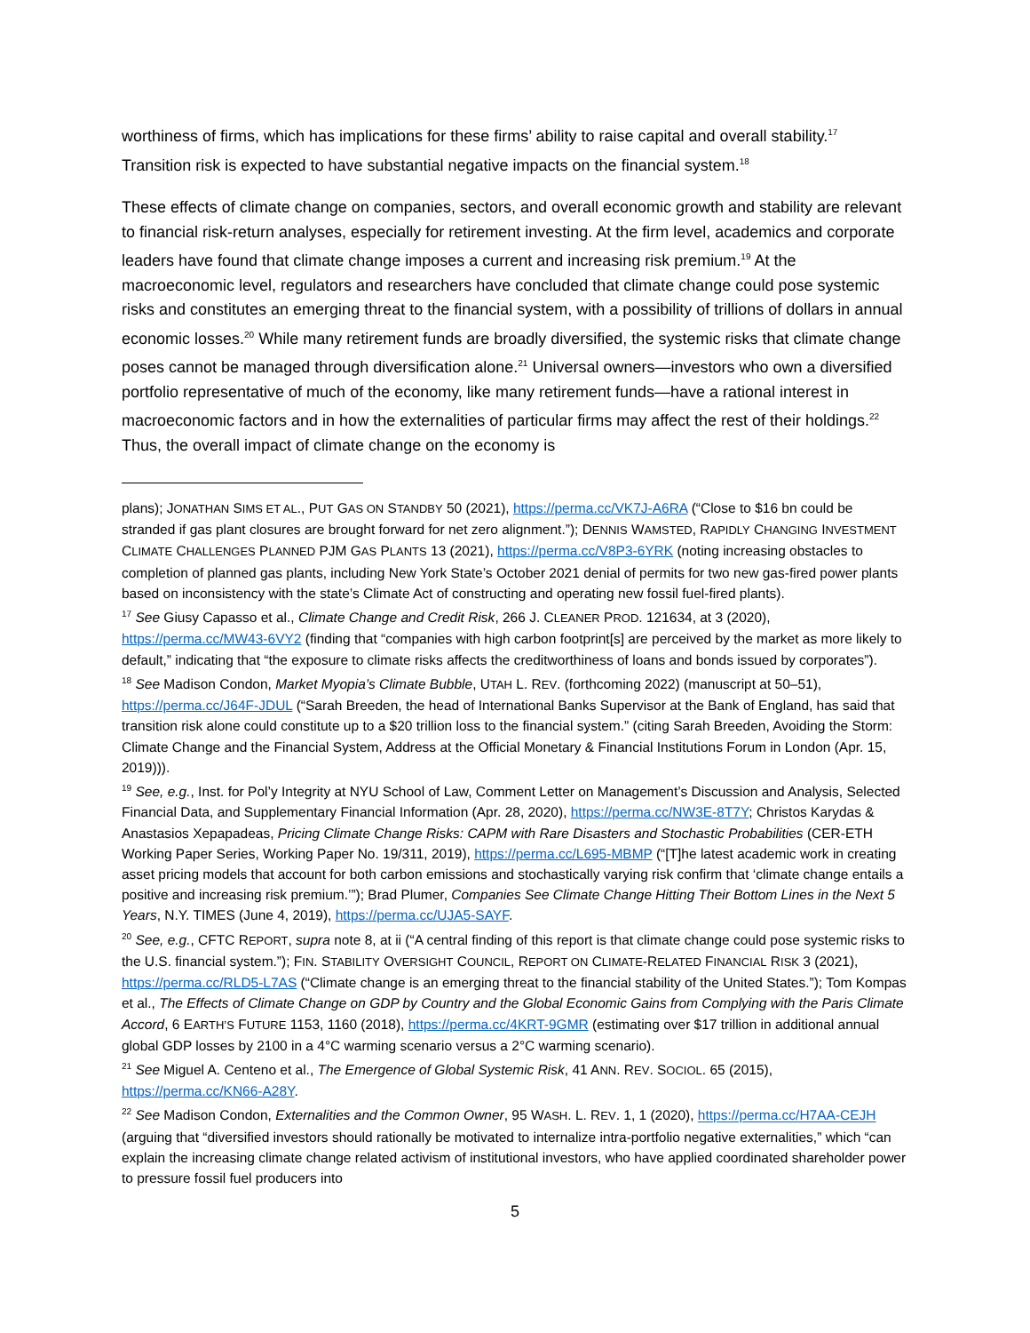worthiness of firms, which has implications for these firms’ ability to raise capital and overall stability.<sup>17</sup> Transition risk is expected to have substantial negative impacts on the financial system.<sup>18</sup>
These effects of climate change on companies, sectors, and overall economic growth and stability are relevant to financial risk-return analyses, especially for retirement investing. At the firm level, academics and corporate leaders have found that climate change imposes a current and increasing risk premium.<sup>19</sup> At the macroeconomic level, regulators and researchers have concluded that climate change could pose systemic risks and constitutes an emerging threat to the financial system, with a possibility of trillions of dollars in annual economic losses.<sup>20</sup> While many retirement funds are broadly diversified, the systemic risks that climate change poses cannot be managed through diversification alone.<sup>21</sup> Universal owners—investors who own a diversified portfolio representative of much of the economy, like many retirement funds—have a rational interest in macroeconomic factors and in how the externalities of particular firms may affect the rest of their holdings.<sup>22</sup> Thus, the overall impact of climate change on the economy is
plans); JONATHAN SIMS ET AL., PUT GAS ON STANDBY 50 (2021), https://perma.cc/VK7J-A6RA (“Close to $16 bn could be stranded if gas plant closures are brought forward for net zero alignment.”); DENNIS WAMSTED, RAPIDLY CHANGING INVESTMENT CLIMATE CHALLENGES PLANNED PJM GAS PLANTS 13 (2021), https://perma.cc/V8P3-6YRK (noting increasing obstacles to completion of planned gas plants, including New York State’s October 2021 denial of permits for two new gas-fired power plants based on inconsistency with the state’s Climate Act of constructing and operating new fossil fuel-fired plants).
<sup>17</sup> See Giusy Capasso et al., Climate Change and Credit Risk, 266 J. CLEANER PROD. 121634, at 3 (2020), https://perma.cc/MW43-6VY2 (finding that “companies with high carbon footprint[s] are perceived by the market as more likely to default,” indicating that “the exposure to climate risks affects the creditworthiness of loans and bonds issued by corporates”).
<sup>18</sup> See Madison Condon, Market Myopia’s Climate Bubble, UTAH L. REV. (forthcoming 2022) (manuscript at 50–51), https://perma.cc/J64F-JDUL (“Sarah Breeden, the head of International Banks Supervisor at the Bank of England, has said that transition risk alone could constitute up to a $20 trillion loss to the financial system.” (citing Sarah Breeden, Avoiding the Storm: Climate Change and the Financial System, Address at the Official Monetary & Financial Institutions Forum in London (Apr. 15, 2019))).
<sup>19</sup> See, e.g., Inst. for Pol’y Integrity at NYU School of Law, Comment Letter on Management’s Discussion and Analysis, Selected Financial Data, and Supplementary Financial Information (Apr. 28, 2020), https://perma.cc/NW3E-8T7Y; Christos Karydas & Anastasios Xepapadeas, Pricing Climate Change Risks: CAPM with Rare Disasters and Stochastic Probabilities (CER-ETH Working Paper Series, Working Paper No. 19/311, 2019), https://perma.cc/L695-MBMP (“[T]he latest academic work in creating asset pricing models that account for both carbon emissions and stochastically varying risk confirm that ‘climate change entails a positive and increasing risk premium.’”); Brad Plumer, Companies See Climate Change Hitting Their Bottom Lines in the Next 5 Years, N.Y. TIMES (June 4, 2019), https://perma.cc/UJA5-SAYF.
<sup>20</sup> See, e.g., CFTC REPORT, supra note 8, at ii (“A central finding of this report is that climate change could pose systemic risks to the U.S. financial system.”); FIN. STABILITY OVERSIGHT COUNCIL, REPORT ON CLIMATE-RELATED FINANCIAL RISK 3 (2021), https://perma.cc/RLD5-L7AS (“Climate change is an emerging threat to the financial stability of the United States.”); Tom Kompas et al., The Effects of Climate Change on GDP by Country and the Global Economic Gains from Complying with the Paris Climate Accord, 6 EARTH’S FUTURE 1153, 1160 (2018), https://perma.cc/4KRT-9GMR (estimating over $17 trillion in additional annual global GDP losses by 2100 in a 4°C warming scenario versus a 2°C warming scenario).
<sup>21</sup> See Miguel A. Centeno et al., The Emergence of Global Systemic Risk, 41 ANN. REV. SOCIOL. 65 (2015), https://perma.cc/KN66-A28Y.
<sup>22</sup> See Madison Condon, Externalities and the Common Owner, 95 WASH. L. REV. 1, 1 (2020), https://perma.cc/H7AA-CEJH (arguing that “diversified investors should rationally be motivated to internalize intra-portfolio negative externalities,” which “can explain the increasing climate change related activism of institutional investors, who have applied coordinated shareholder power to pressure fossil fuel producers into
5